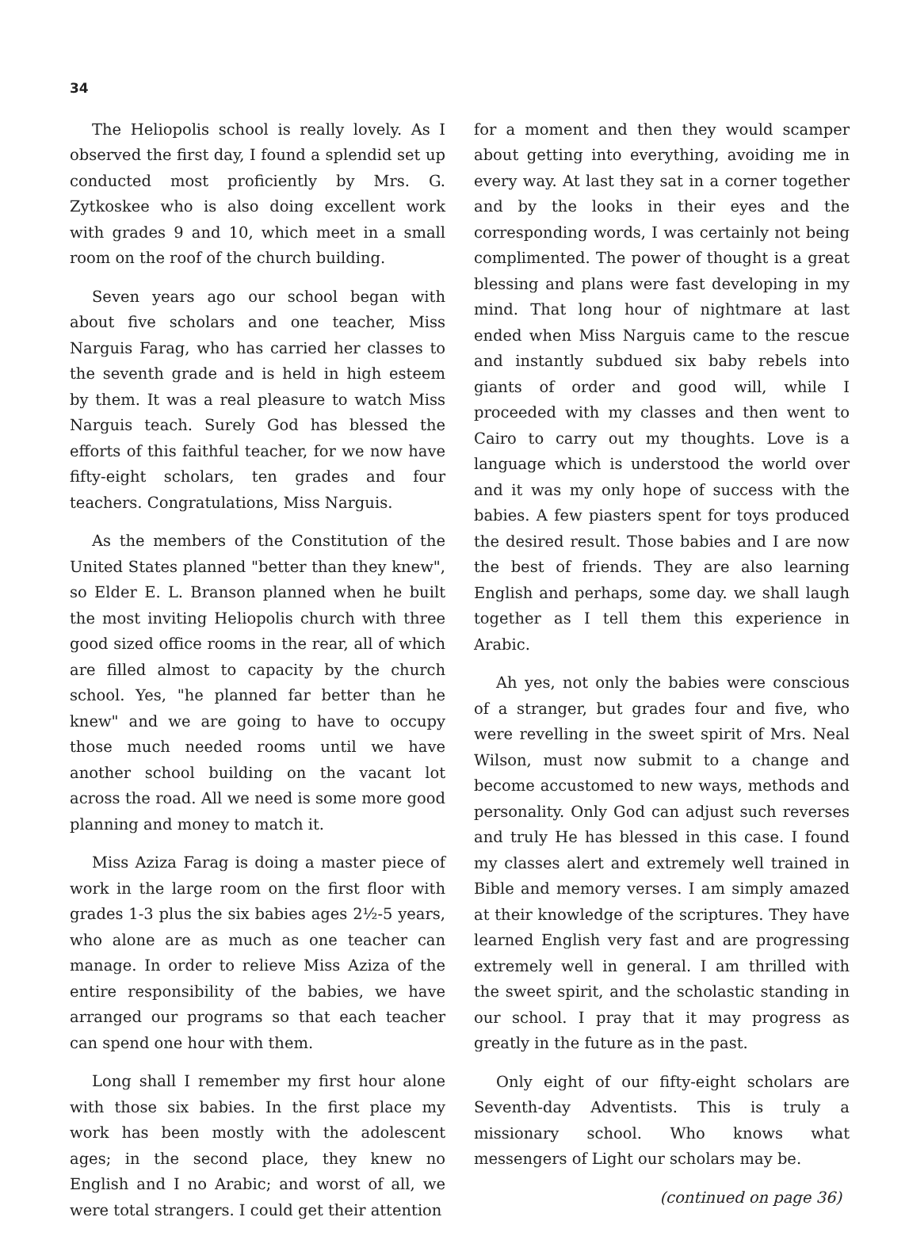34
The Heliopolis school is really lovely. As I observed the first day, I found a splendid set up conducted most proficiently by Mrs. G. Zytkoskee who is also doing excellent work with grades 9 and 10, which meet in a small room on the roof of the church building.
Seven years ago our school began with about five scholars and one teacher, Miss Narguis Farag, who has carried her classes to the seventh grade and is held in high esteem by them. It was a real pleasure to watch Miss Narguis teach. Surely God has blessed the efforts of this faithful teacher, for we now have fifty-eight scholars, ten grades and four teachers. Congratulations, Miss Narguis.
As the members of the Constitution of the United States planned "better than they knew", so Elder E. L. Branson planned when he built the most inviting Heliopolis church with three good sized office rooms in the rear, all of which are filled almost to capacity by the church school. Yes, "he planned far better than he knew" and we are going to have to occupy those much needed rooms until we have another school building on the vacant lot across the road. All we need is some more good planning and money to match it.
Miss Aziza Farag is doing a master piece of work in the large room on the first floor with grades 1-3 plus the six babies ages 2½-5 years, who alone are as much as one teacher can manage. In order to relieve Miss Aziza of the entire responsibility of the babies, we have arranged our programs so that each teacher can spend one hour with them.
Long shall I remember my first hour alone with those six babies. In the first place my work has been mostly with the adolescent ages; in the second place, they knew no English and I no Arabic; and worst of all, we were total strangers. I could get their attention
for a moment and then they would scamper about getting into everything, avoiding me in every way. At last they sat in a corner together and by the looks in their eyes and the corresponding words, I was certainly not being complimented. The power of thought is a great blessing and plans were fast developing in my mind. That long hour of nightmare at last ended when Miss Narguis came to the rescue and instantly subdued six baby rebels into giants of order and good will, while I proceeded with my classes and then went to Cairo to carry out my thoughts. Love is a language which is understood the world over and it was my only hope of success with the babies. A few piasters spent for toys produced the desired result. Those babies and I are now the best of friends. They are also learning English and perhaps, some day. we shall laugh together as I tell them this experience in Arabic.
Ah yes, not only the babies were conscious of a stranger, but grades four and five, who were revelling in the sweet spirit of Mrs. Neal Wilson, must now submit to a change and become accustomed to new ways, methods and personality. Only God can adjust such reverses and truly He has blessed in this case. I found my classes alert and extremely well trained in Bible and memory verses. I am simply amazed at their knowledge of the scriptures. They have learned English very fast and are progressing extremely well in general. I am thrilled with the sweet spirit, and the scholastic standing in our school. I pray that it may progress as greatly in the future as in the past.
Only eight of our fifty-eight scholars are Seventh-day Adventists. This is truly a missionary school. Who knows what messengers of Light our scholars may be.
(continued on page 36)